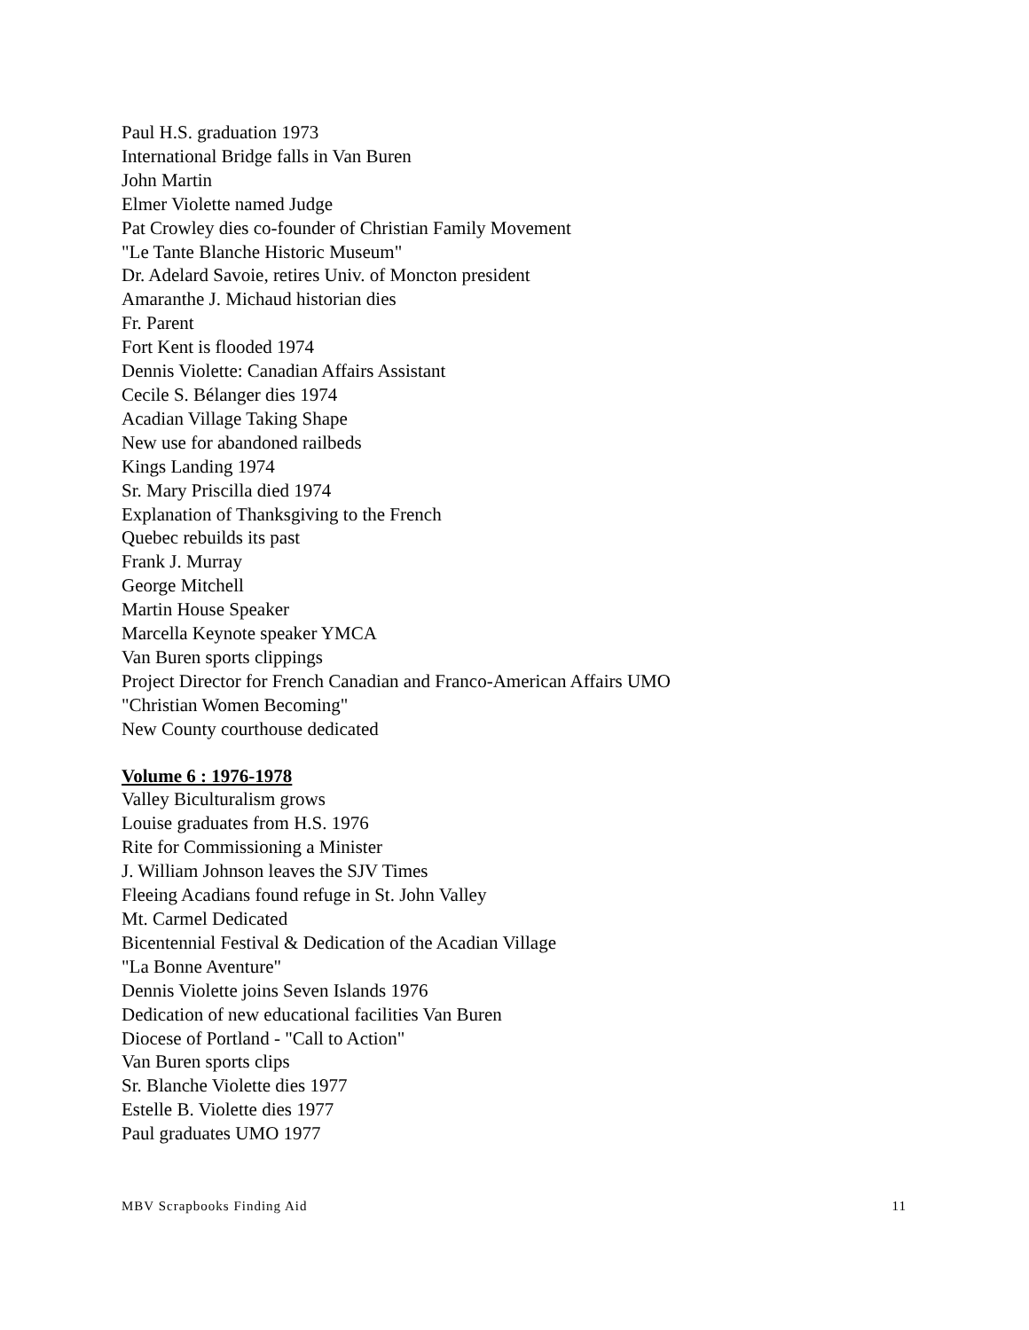Paul H.S. graduation 1973
International Bridge falls in Van Buren
John Martin
Elmer Violette named Judge
Pat Crowley dies co-founder of Christian Family Movement
"Le Tante Blanche Historic Museum"
Dr. Adelard Savoie, retires Univ. of Moncton president
Amaranthe J. Michaud historian dies
Fr. Parent
Fort Kent is flooded 1974
Dennis Violette: Canadian Affairs Assistant
Cecile S. Bélanger dies 1974
Acadian Village Taking Shape
New use for abandoned railbeds
Kings Landing 1974
Sr. Mary Priscilla died 1974
Explanation of Thanksgiving to the French
Quebec rebuilds its past
Frank J. Murray
George Mitchell
Martin House Speaker
Marcella Keynote speaker YMCA
Van Buren sports clippings
Project Director for French Canadian and Franco-American Affairs UMO
"Christian Women Becoming"
New County courthouse dedicated
Volume 6 : 1976-1978
Valley Biculturalism grows
Louise graduates from H.S. 1976
Rite for Commissioning a Minister
J. William Johnson leaves the SJV Times
Fleeing Acadians found refuge in St. John Valley
Mt. Carmel Dedicated
Bicentennial Festival & Dedication of the Acadian Village
"La Bonne Aventure"
Dennis Violette joins Seven Islands 1976
Dedication of new educational facilities Van Buren
Diocese of Portland - "Call to Action"
Van Buren sports clips
Sr. Blanche Violette dies 1977
Estelle B. Violette dies 1977
Paul graduates UMO 1977
MBV Scrapbooks Finding Aid 11